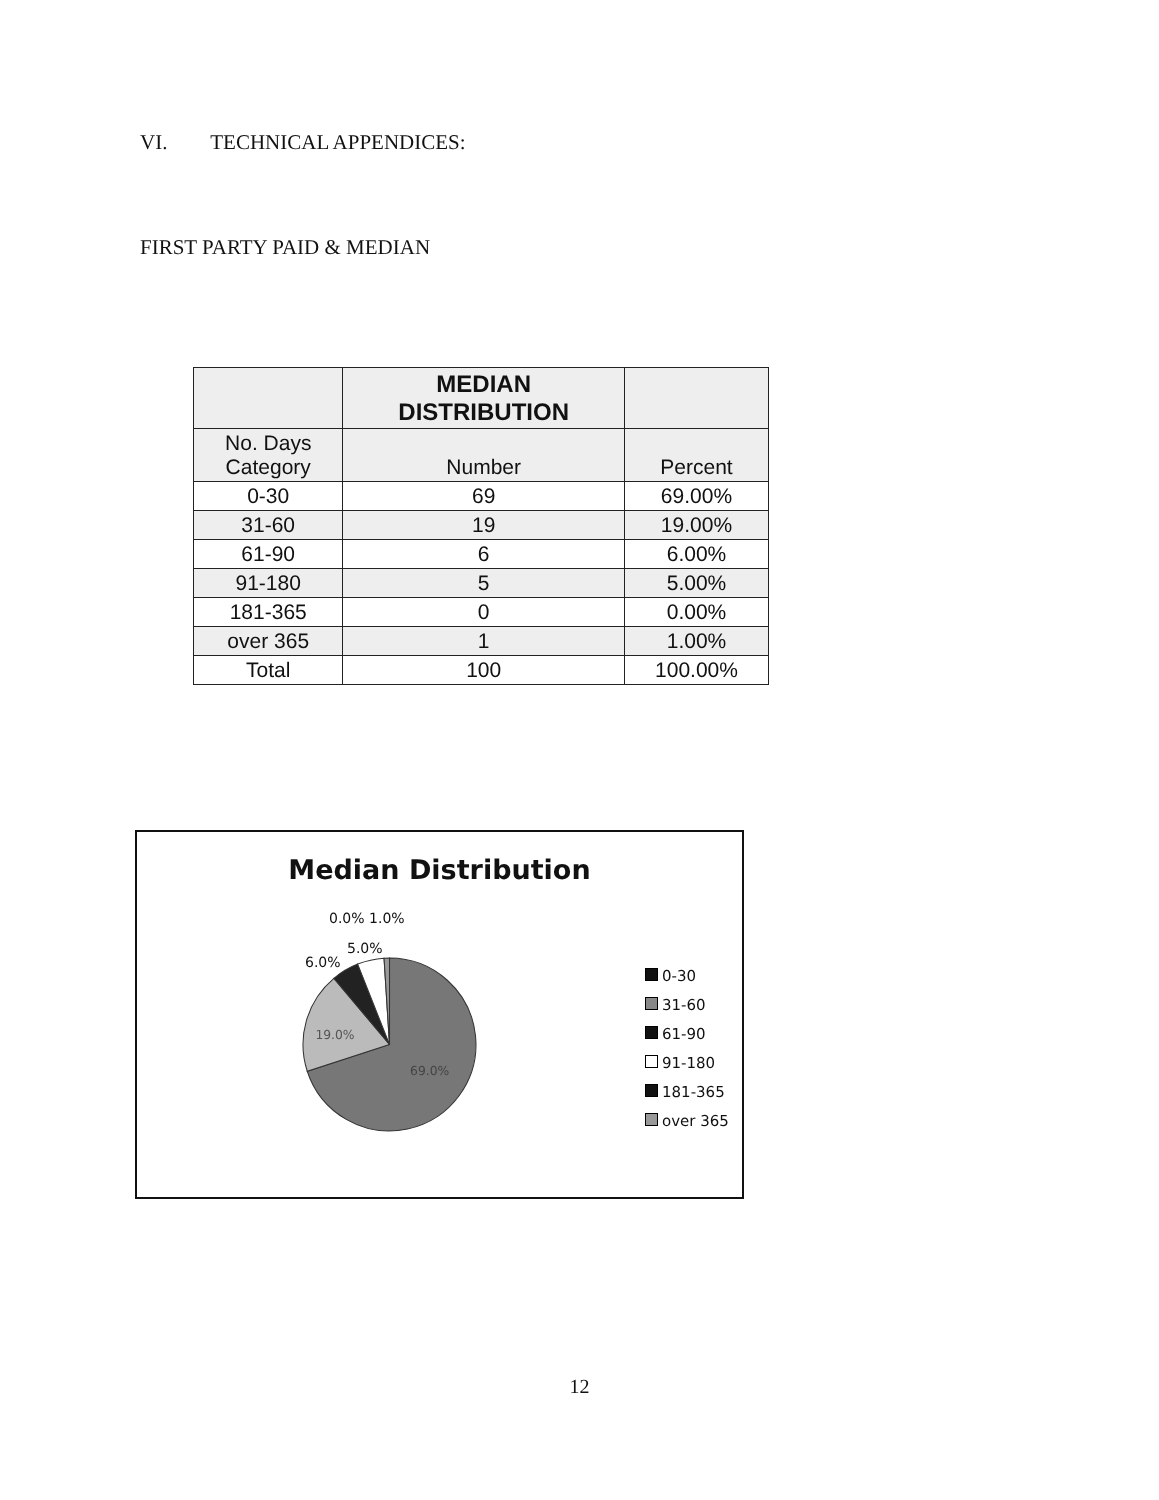VI. TECHNICAL APPENDICES:
FIRST PARTY PAID & MEDIAN
| | MEDIAN DISTRIBUTION | |
| --- | --- | --- |
| No. Days Category | Number | Percent |
| 0-30 | 69 | 69.00% |
| 31-60 | 19 | 19.00% |
| 61-90 | 6 | 6.00% |
| 91-180 | 5 | 5.00% |
| 181-365 | 0 | 0.00% |
| over 365 | 1 | 1.00% |
| Total | 100 | 100.00% |
Median Distribution
0.0% 1.0%
5.0%
6.0%
19.0%
69.0%
0-30
31-60
61-90
91-180
181-365
over 365
12